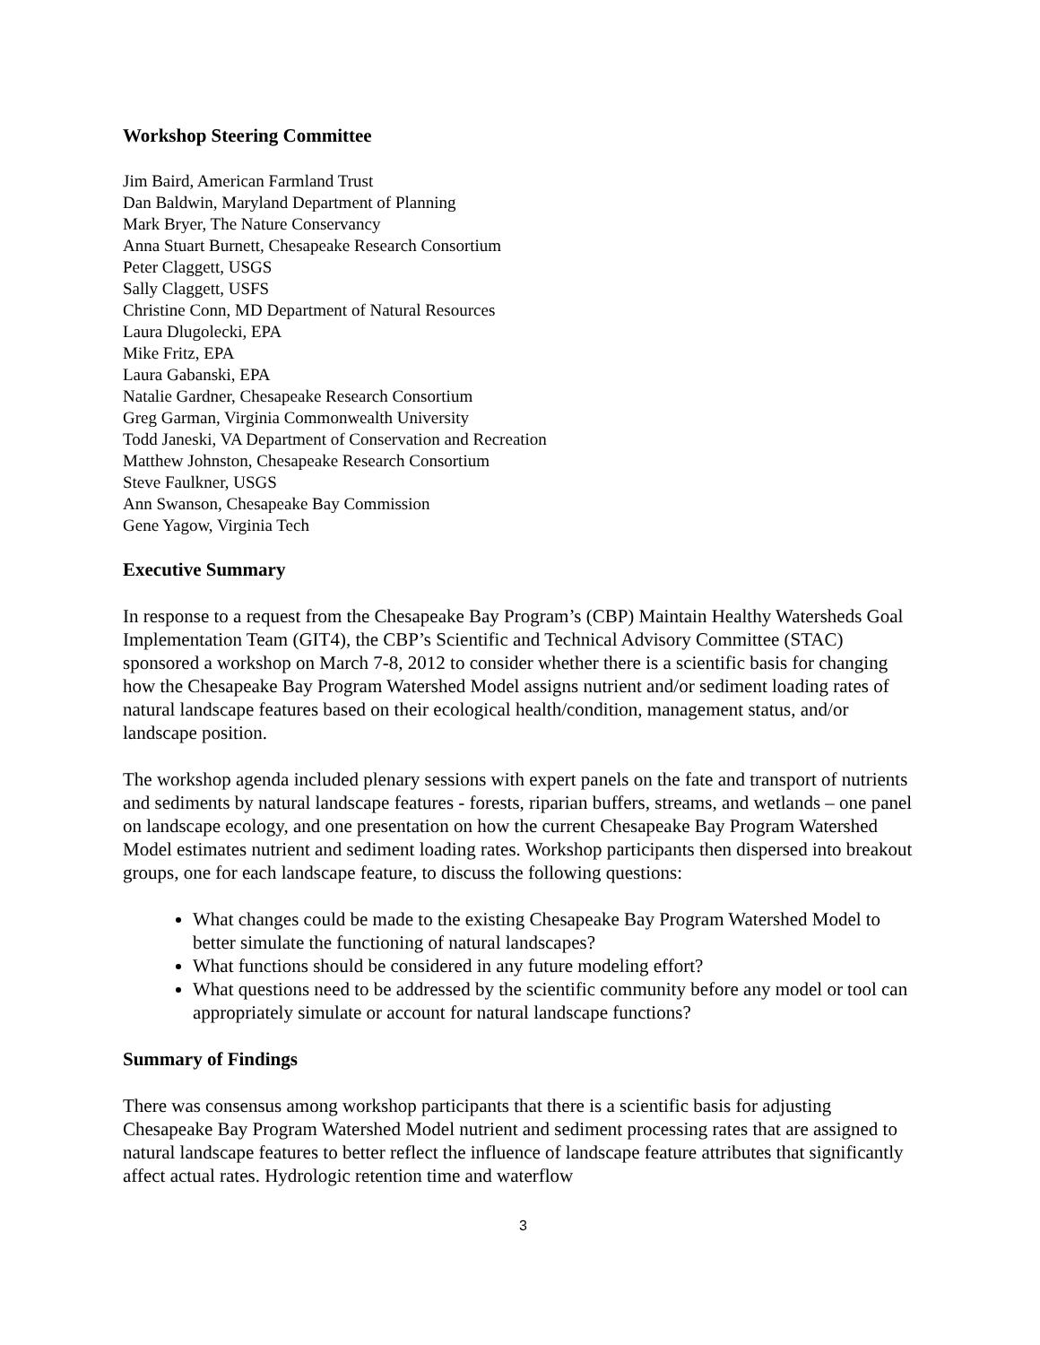Workshop Steering Committee
Jim Baird, American Farmland Trust
Dan Baldwin, Maryland Department of Planning
Mark Bryer, The Nature Conservancy
Anna Stuart Burnett, Chesapeake Research Consortium
Peter Claggett, USGS
Sally Claggett, USFS
Christine Conn, MD Department of Natural Resources
Laura Dlugolecki, EPA
Mike Fritz, EPA
Laura Gabanski, EPA
Natalie Gardner, Chesapeake Research Consortium
Greg Garman, Virginia Commonwealth University
Todd Janeski, VA Department of Conservation and Recreation
Matthew Johnston, Chesapeake Research Consortium
Steve Faulkner, USGS
Ann Swanson, Chesapeake Bay Commission
Gene Yagow, Virginia Tech
Executive Summary
In response to a request from the Chesapeake Bay Program’s (CBP) Maintain Healthy Watersheds Goal Implementation Team (GIT4), the CBP’s Scientific and Technical Advisory Committee (STAC) sponsored a workshop on March 7-8, 2012 to consider whether there is a scientific basis for changing how the Chesapeake Bay Program Watershed Model assigns nutrient and/or sediment loading rates of natural landscape features based on their ecological health/condition, management status, and/or landscape position.
The workshop agenda included plenary sessions with expert panels on the fate and transport of nutrients and sediments by natural landscape features - forests, riparian buffers, streams, and wetlands – one panel on landscape ecology, and one presentation on how the current Chesapeake Bay Program Watershed Model estimates nutrient and sediment loading rates. Workshop participants then dispersed into breakout groups, one for each landscape feature, to discuss the following questions:
What changes could be made to the existing Chesapeake Bay Program Watershed Model to better simulate the functioning of natural landscapes?
What functions should be considered in any future modeling effort?
What questions need to be addressed by the scientific community before any model or tool can appropriately simulate or account for natural landscape functions?
Summary of Findings
There was consensus among workshop participants that there is a scientific basis for adjusting Chesapeake Bay Program Watershed Model nutrient and sediment processing rates that are assigned to natural landscape features to better reflect the influence of landscape feature attributes that significantly affect actual rates. Hydrologic retention time and waterflow
3